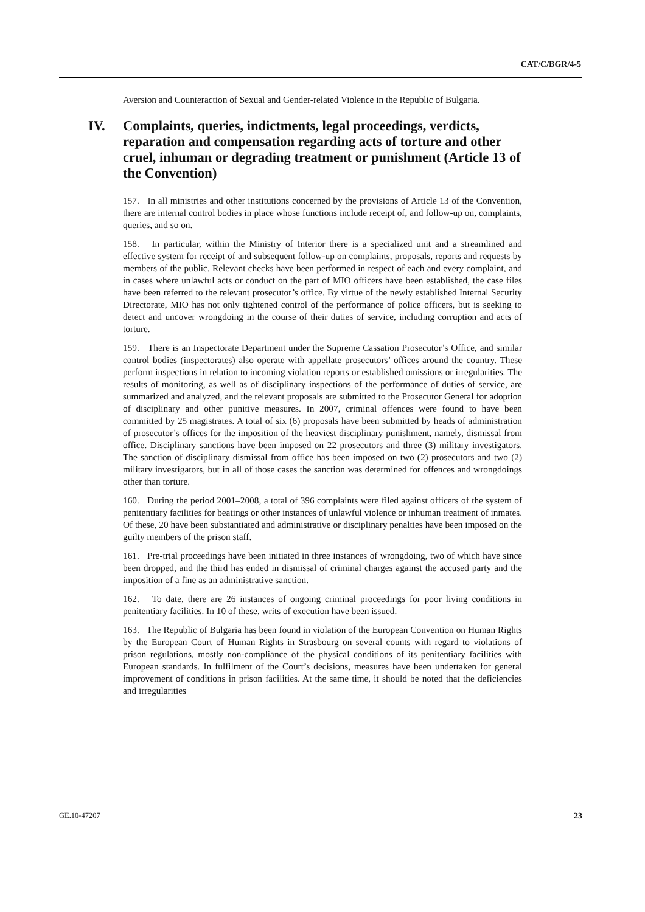CAT/C/BGR/4-5
Aversion and Counteraction of Sexual and Gender-related Violence in the Republic of Bulgaria.
IV. Complaints, queries, indictments, legal proceedings, verdicts, reparation and compensation regarding acts of torture and other cruel, inhuman or degrading treatment or punishment (Article 13 of the Convention)
157. In all ministries and other institutions concerned by the provisions of Article 13 of the Convention, there are internal control bodies in place whose functions include receipt of, and follow-up on, complaints, queries, and so on.
158. In particular, within the Ministry of Interior there is a specialized unit and a streamlined and effective system for receipt of and subsequent follow-up on complaints, proposals, reports and requests by members of the public. Relevant checks have been performed in respect of each and every complaint, and in cases where unlawful acts or conduct on the part of MIO officers have been established, the case files have been referred to the relevant prosecutor’s office. By virtue of the newly established Internal Security Directorate, MIO has not only tightened control of the performance of police officers, but is seeking to detect and uncover wrongdoing in the course of their duties of service, including corruption and acts of torture.
159. There is an Inspectorate Department under the Supreme Cassation Prosecutor’s Office, and similar control bodies (inspectorates) also operate with appellate prosecutors’ offices around the country. These perform inspections in relation to incoming violation reports or established omissions or irregularities. The results of monitoring, as well as of disciplinary inspections of the performance of duties of service, are summarized and analyzed, and the relevant proposals are submitted to the Prosecutor General for adoption of disciplinary and other punitive measures. In 2007, criminal offences were found to have been committed by 25 magistrates. A total of six (6) proposals have been submitted by heads of administration of prosecutor’s offices for the imposition of the heaviest disciplinary punishment, namely, dismissal from office. Disciplinary sanctions have been imposed on 22 prosecutors and three (3) military investigators. The sanction of disciplinary dismissal from office has been imposed on two (2) prosecutors and two (2) military investigators, but in all of those cases the sanction was determined for offences and wrongdoings other than torture.
160. During the period 2001–2008, a total of 396 complaints were filed against officers of the system of penitentiary facilities for beatings or other instances of unlawful violence or inhuman treatment of inmates. Of these, 20 have been substantiated and administrative or disciplinary penalties have been imposed on the guilty members of the prison staff.
161. Pre-trial proceedings have been initiated in three instances of wrongdoing, two of which have since been dropped, and the third has ended in dismissal of criminal charges against the accused party and the imposition of a fine as an administrative sanction.
162. To date, there are 26 instances of ongoing criminal proceedings for poor living conditions in penitentiary facilities. In 10 of these, writs of execution have been issued.
163. The Republic of Bulgaria has been found in violation of the European Convention on Human Rights by the European Court of Human Rights in Strasbourg on several counts with regard to violations of prison regulations, mostly non-compliance of the physical conditions of its penitentiary facilities with European standards. In fulfilment of the Court’s decisions, measures have been undertaken for general improvement of conditions in prison facilities. At the same time, it should be noted that the deficiencies and irregularities
GE.10-47207 23